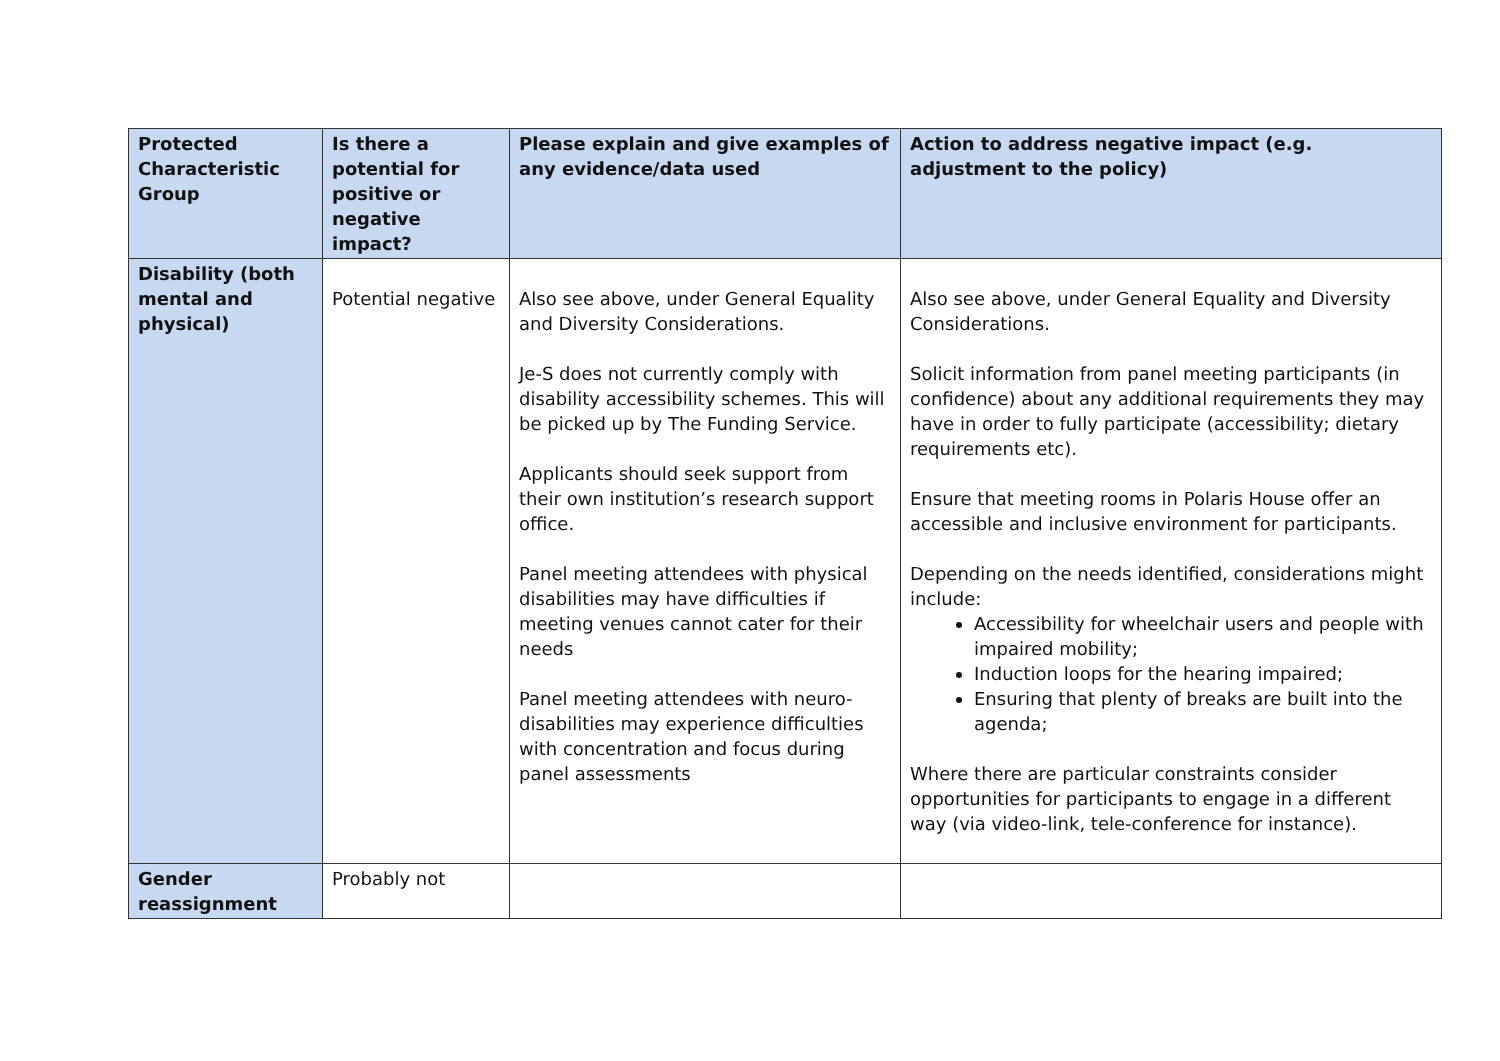| Protected Characteristic Group | Is there a potential for positive or negative impact? | Please explain and give examples of any evidence/data used | Action to address negative impact (e.g. adjustment to the policy) |
| --- | --- | --- | --- |
| Disability (both mental and physical) | Potential negative | Also see above, under General Equality and Diversity Considerations. Je-S does not currently comply with disability accessibility schemes. This will be picked up by The Funding Service. Applicants should seek support from their own institution’s research support office. Panel meeting attendees with physical disabilities may have difficulties if meeting venues cannot cater for their needs Panel meeting attendees with neuro-disabilities may experience difficulties with concentration and focus during panel assessments | Also see above, under General Equality and Diversity Considerations. Solicit information from panel meeting participants (in confidence) about any additional requirements they may have in order to fully participate (accessibility; dietary requirements etc). Ensure that meeting rooms in Polaris House offer an accessible and inclusive environment for participants. Depending on the needs identified, considerations might include: Accessibility for wheelchair users and people with impaired mobility; Induction loops for the hearing impaired; Ensuring that plenty of breaks are built into the agenda; Where there are particular constraints consider opportunities for participants to engage in a different way (via video-link, tele-conference for instance). |
| Gender reassignment | Probably not | | |